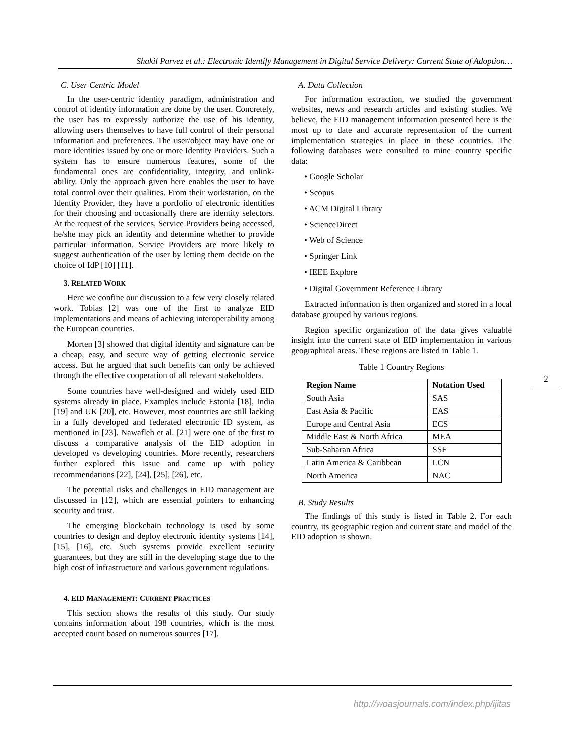Shakil Parvez et al.: Electronic Identify Management in Digital Service Delivery: Current State of Adoption…
C. User Centric Model
In the user-centric identity paradigm, administration and control of identity information are done by the user. Concretely, the user has to expressly authorize the use of his identity, allowing users themselves to have full control of their personal information and preferences. The user/object may have one or more identities issued by one or more Identity Providers. Such a system has to ensure numerous features, some of the fundamental ones are confidentiality, integrity, and unlink-ability. Only the approach given here enables the user to have total control over their qualities. From their workstation, on the Identity Provider, they have a portfolio of electronic identities for their choosing and occasionally there are identity selectors. At the request of the services, Service Providers being accessed, he/she may pick an identity and determine whether to provide particular information. Service Providers are more likely to suggest authentication of the user by letting them decide on the choice of IdP [10] [11].
3. RELATED WORK
Here we confine our discussion to a few very closely related work. Tobias [2] was one of the first to analyze EID implementations and means of achieving interoperability among the European countries.
Morten [3] showed that digital identity and signature can be a cheap, easy, and secure way of getting electronic service access. But he argued that such benefits can only be achieved through the effective cooperation of all relevant stakeholders.
Some countries have well-designed and widely used EID systems already in place. Examples include Estonia [18], India [19] and UK [20], etc. However, most countries are still lacking in a fully developed and federated electronic ID system, as mentioned in [23]. Nawafleh et al. [21] were one of the first to discuss a comparative analysis of the EID adoption in developed vs developing countries. More recently, researchers further explored this issue and came up with policy recommendations [22], [24], [25], [26], etc.
The potential risks and challenges in EID management are discussed in [12], which are essential pointers to enhancing security and trust.
The emerging blockchain technology is used by some countries to design and deploy electronic identity systems [14], [15], [16], etc. Such systems provide excellent security guarantees, but they are still in the developing stage due to the high cost of infrastructure and various government regulations.
4. EID MANAGEMENT: CURRENT PRACTICES
This section shows the results of this study. Our study contains information about 198 countries, which is the most accepted count based on numerous sources [17].
A. Data Collection
For information extraction, we studied the government websites, news and research articles and existing studies. We believe, the EID management information presented here is the most up to date and accurate representation of the current implementation strategies in place in these countries. The following databases were consulted to mine country specific data:
• Google Scholar
• Scopus
• ACM Digital Library
• ScienceDirect
• Web of Science
• Springer Link
• IEEE Explore
• Digital Government Reference Library
Extracted information is then organized and stored in a local database grouped by various regions.
Region specific organization of the data gives valuable insight into the current state of EID implementation in various geographical areas. These regions are listed in Table 1.
Table 1 Country Regions
| Region Name | Notation Used |
| --- | --- |
| South Asia | SAS |
| East Asia & Pacific | EAS |
| Europe and Central Asia | ECS |
| Middle East & North Africa | MEA |
| Sub-Saharan Africa | SSF |
| Latin America & Caribbean | LCN |
| North America | NAC |
B. Study Results
The findings of this study is listed in Table 2. For each country, its geographic region and current state and model of the EID adoption is shown.
2
http://woasjournals.com/index.php/ijitas